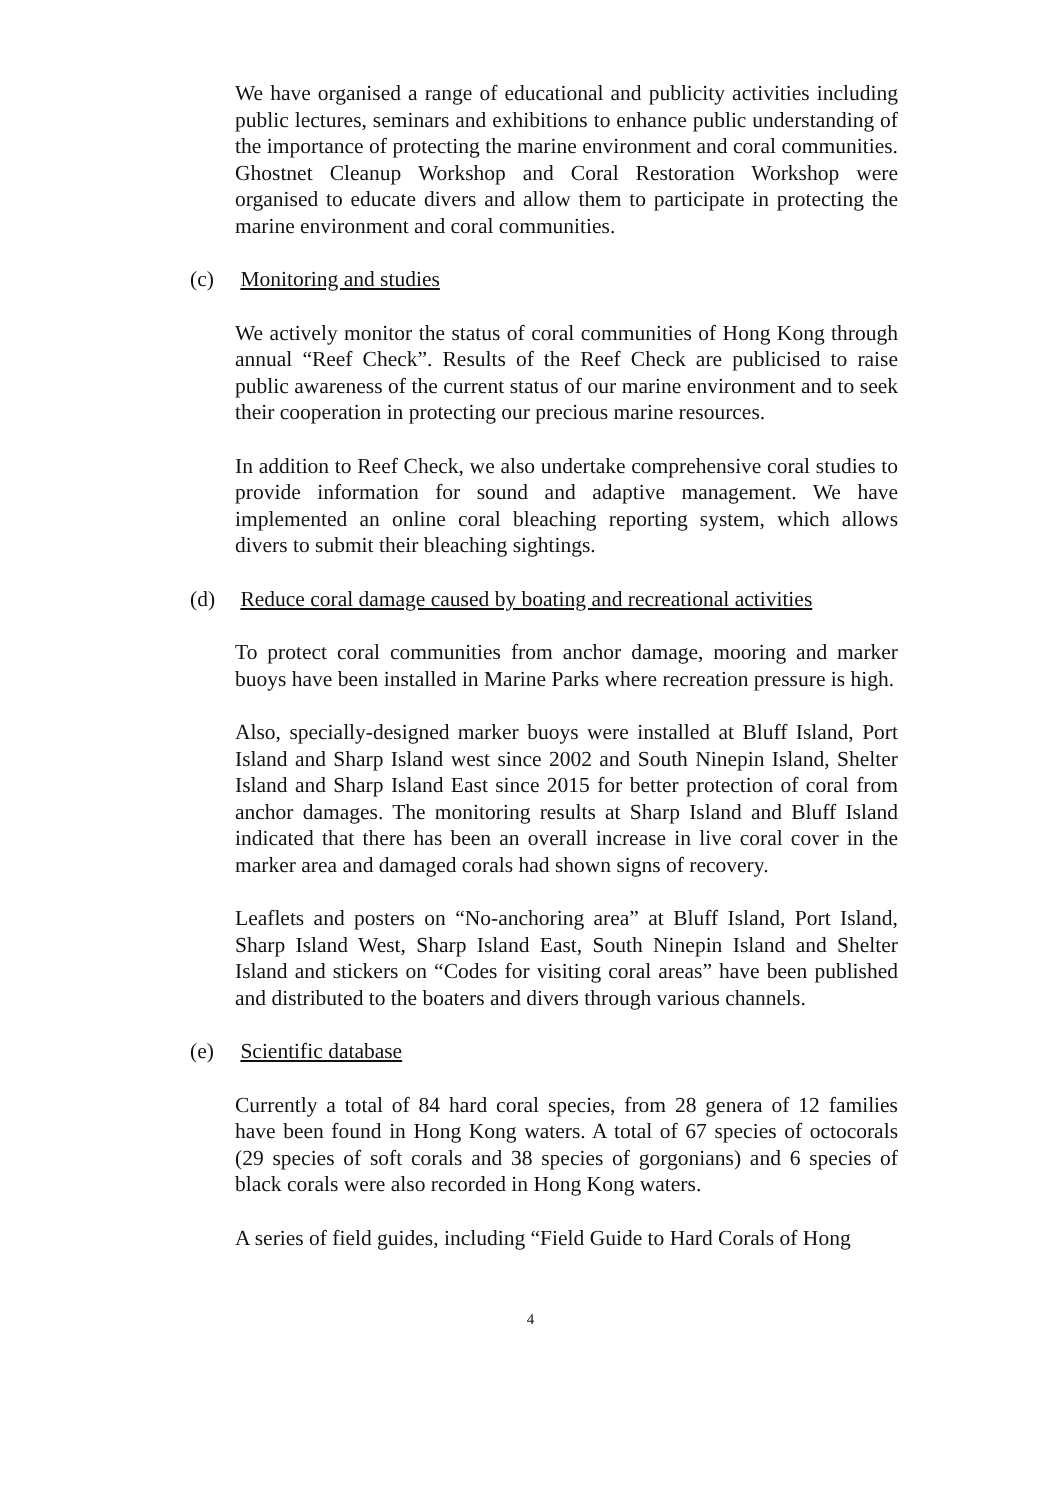We have organised a range of educational and publicity activities including public lectures, seminars and exhibitions to enhance public understanding of the importance of protecting the marine environment and coral communities. Ghostnet Cleanup Workshop and Coral Restoration Workshop were organised to educate divers and allow them to participate in protecting the marine environment and coral communities.
(c) Monitoring and studies
We actively monitor the status of coral communities of Hong Kong through annual “Reef Check”. Results of the Reef Check are publicised to raise public awareness of the current status of our marine environment and to seek their cooperation in protecting our precious marine resources.
In addition to Reef Check, we also undertake comprehensive coral studies to provide information for sound and adaptive management. We have implemented an online coral bleaching reporting system, which allows divers to submit their bleaching sightings.
(d) Reduce coral damage caused by boating and recreational activities
To protect coral communities from anchor damage, mooring and marker buoys have been installed in Marine Parks where recreation pressure is high.
Also, specially-designed marker buoys were installed at Bluff Island, Port Island and Sharp Island west since 2002 and South Ninepin Island, Shelter Island and Sharp Island East since 2015 for better protection of coral from anchor damages. The monitoring results at Sharp Island and Bluff Island indicated that there has been an overall increase in live coral cover in the marker area and damaged corals had shown signs of recovery.
Leaflets and posters on “No-anchoring area” at Bluff Island, Port Island, Sharp Island West, Sharp Island East, South Ninepin Island and Shelter Island and stickers on “Codes for visiting coral areas” have been published and distributed to the boaters and divers through various channels.
(e) Scientific database
Currently a total of 84 hard coral species, from 28 genera of 12 families have been found in Hong Kong waters. A total of 67 species of octocorals (29 species of soft corals and 38 species of gorgonians) and 6 species of black corals were also recorded in Hong Kong waters.
A series of field guides, including “Field Guide to Hard Corals of Hong
4